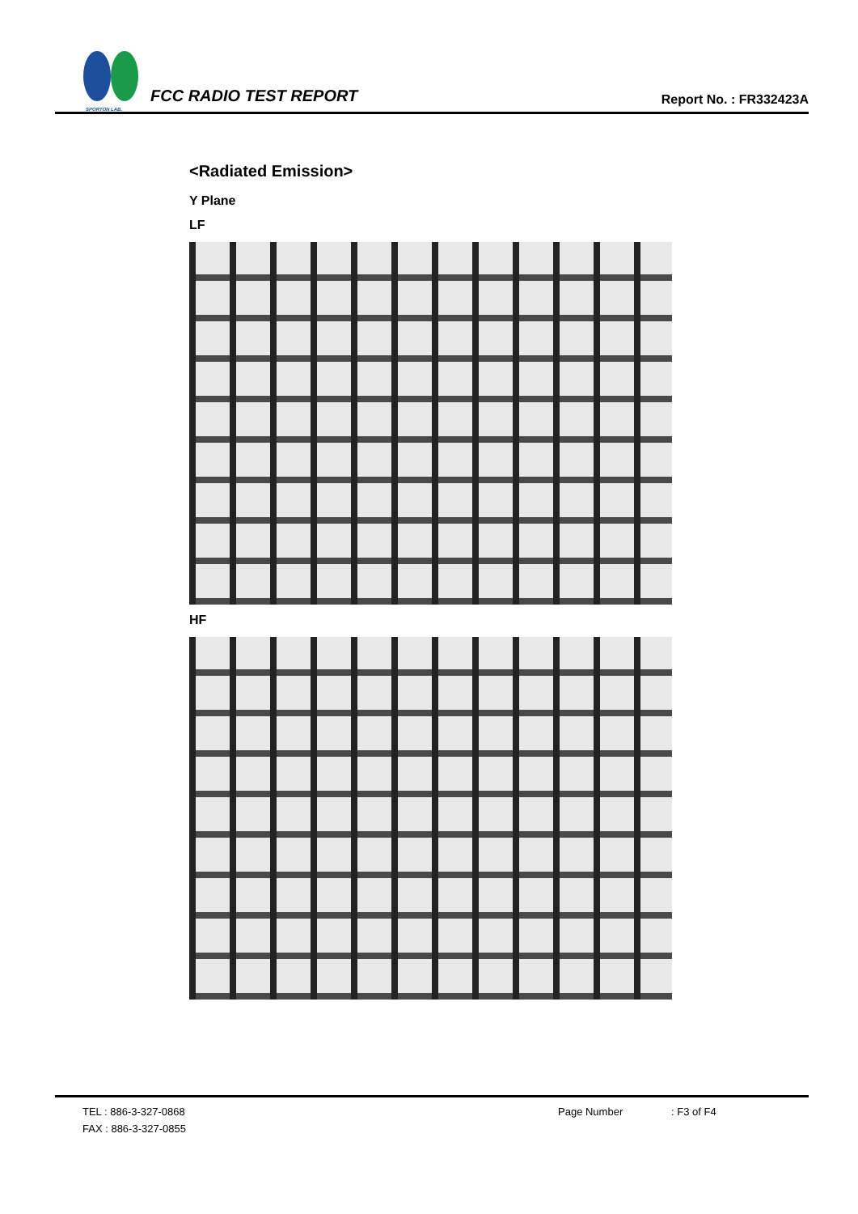SPORTON LAB.
FCC RADIO TEST REPORT
Report No. : FR332423A
<Radiated Emission>
Y Plane
LF
HF
TEL : 886-3-327-0868 Page Number: F3 of F4
FAX : 886-3-327-0855